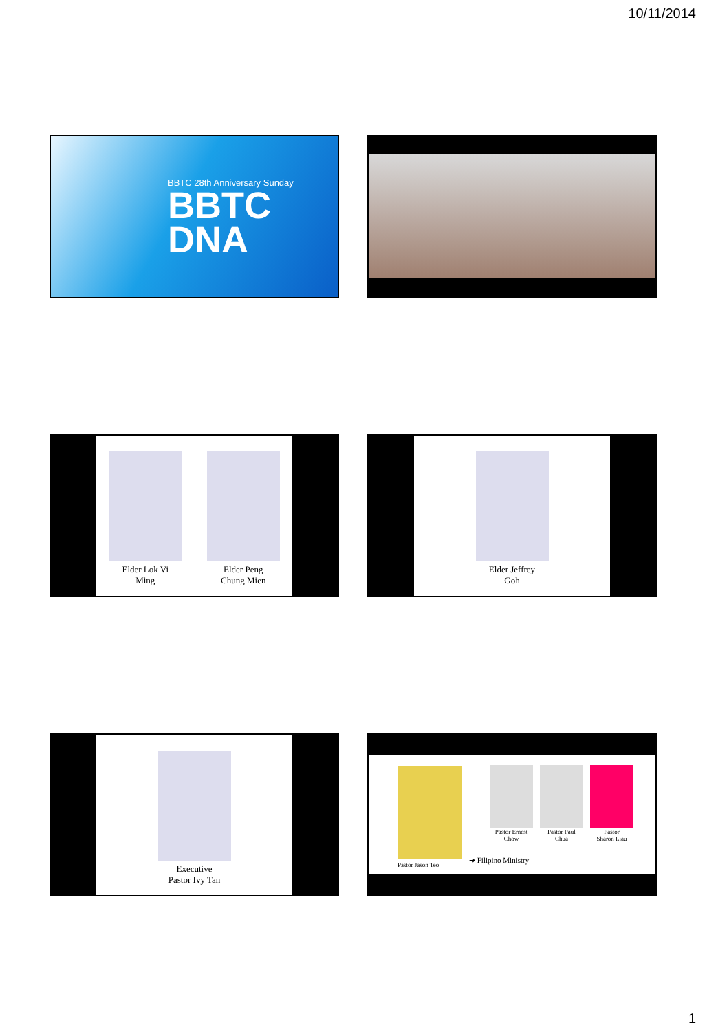10/11/2014
BBTC 28th Anniversary Sunday
BBTC
DNA
Elder Lok Vi
Ming
Elder Peng
Chung Mien
Elder Jeffrey
Goh
Executive
Pastor Ivy Tan
Pastor Jason Teo
Pastor Ernest
Chow
Pastor Paul
Chua
Pastor
Sharon Liau
➔ Filipino Ministry
1